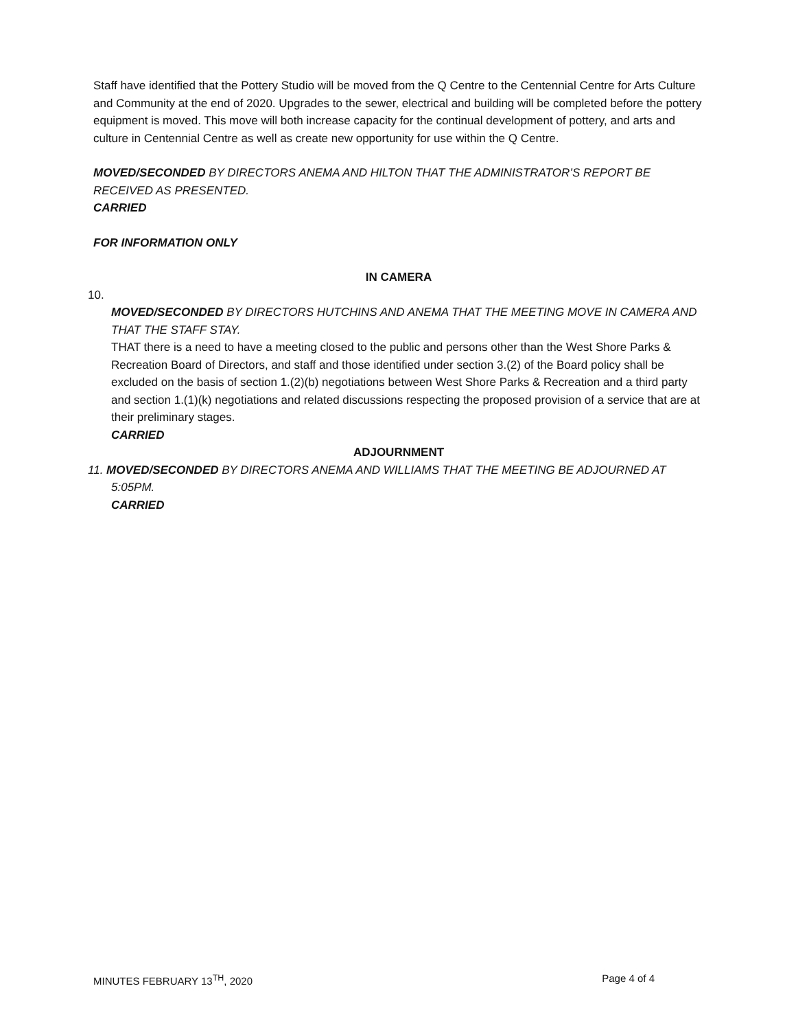Staff have identified that the Pottery Studio will be moved from the Q Centre to the Centennial Centre for Arts Culture and Community at the end of 2020. Upgrades to the sewer, electrical and building will be completed before the pottery equipment is moved. This move will both increase capacity for the continual development of pottery, and arts and culture in Centennial Centre as well as create new opportunity for use within the Q Centre.
MOVED/SECONDED BY DIRECTORS ANEMA AND HILTON THAT THE ADMINISTRATOR’S REPORT BE RECEIVED AS PRESENTED.
CARRIED
FOR INFORMATION ONLY
IN CAMERA
10.
MOVED/SECONDED BY DIRECTORS HUTCHINS AND ANEMA THAT THE MEETING MOVE IN CAMERA AND THAT THE STAFF STAY.
THAT there is a need to have a meeting closed to the public and persons other than the West Shore Parks & Recreation Board of Directors, and staff and those identified under section 3.(2) of the Board policy shall be excluded on the basis of section 1.(2)(b) negotiations between West Shore Parks & Recreation and a third party and section 1.(1)(k) negotiations and related discussions respecting the proposed provision of a service that are at their preliminary stages.
CARRIED
ADJOURNMENT
11. MOVED/SECONDED BY DIRECTORS ANEMA AND WILLIAMS THAT THE MEETING BE ADJOURNED AT
5:05PM.
CARRIED
MINUTES FEBRUARY 13<sup>TH</sup>, 2020 Page 4 of 4